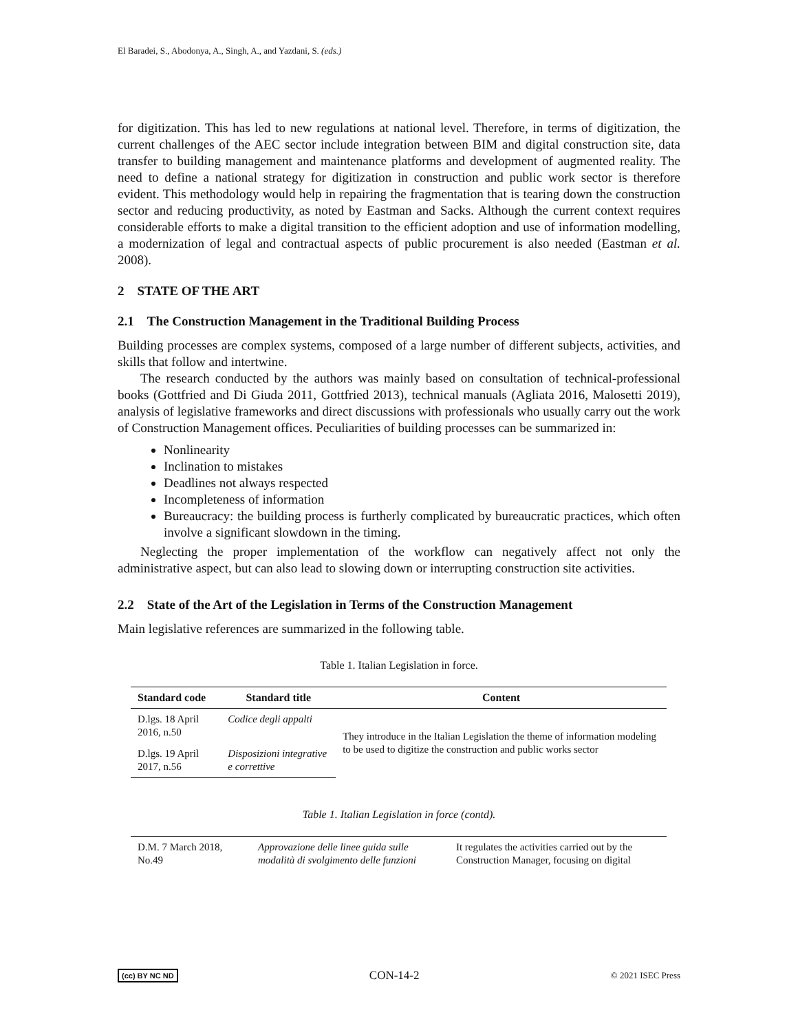El Baradei, S., Abodonya, A., Singh, A., and Yazdani, S. (eds.)
for digitization. This has led to new regulations at national level. Therefore, in terms of digitization, the current challenges of the AEC sector include integration between BIM and digital construction site, data transfer to building management and maintenance platforms and development of augmented reality. The need to define a national strategy for digitization in construction and public work sector is therefore evident. This methodology would help in repairing the fragmentation that is tearing down the construction sector and reducing productivity, as noted by Eastman and Sacks. Although the current context requires considerable efforts to make a digital transition to the efficient adoption and use of information modelling, a modernization of legal and contractual aspects of public procurement is also needed (Eastman et al. 2008).
2 STATE OF THE ART
2.1 The Construction Management in the Traditional Building Process
Building processes are complex systems, composed of a large number of different subjects, activities, and skills that follow and intertwine.
The research conducted by the authors was mainly based on consultation of technical-professional books (Gottfried and Di Giuda 2011, Gottfried 2013), technical manuals (Agliata 2016, Malosetti 2019), analysis of legislative frameworks and direct discussions with professionals who usually carry out the work of Construction Management offices. Peculiarities of building processes can be summarized in:
Nonlinearity
Inclination to mistakes
Deadlines not always respected
Incompleteness of information
Bureaucracy: the building process is furtherly complicated by bureaucratic practices, which often involve a significant slowdown in the timing.
Neglecting the proper implementation of the workflow can negatively affect not only the administrative aspect, but can also lead to slowing down or interrupting construction site activities.
2.2 State of the Art of the Legislation in Terms of the Construction Management
Main legislative references are summarized in the following table.
Table 1. Italian Legislation in force.
| Standard code | Standard title | Content |
| --- | --- | --- |
| D.lgs. 18 April 2016, n.50 | Codice degli appalti | They introduce in the Italian Legislation the theme of information modeling to be used to digitize the construction and public works sector |
| D.lgs. 19 April 2017, n.56 | Disposizioni integrative e correttive | |
Table 1. Italian Legislation in force (contd).
| D.M. 7 March 2018, No.49 | Approvazione delle linee guida sulle modalità di svolgimento delle funzioni | It regulates the activities carried out by the Construction Manager, focusing on digital |
(cc) BY NC ND CON-14-2 © 2021 ISEC Press